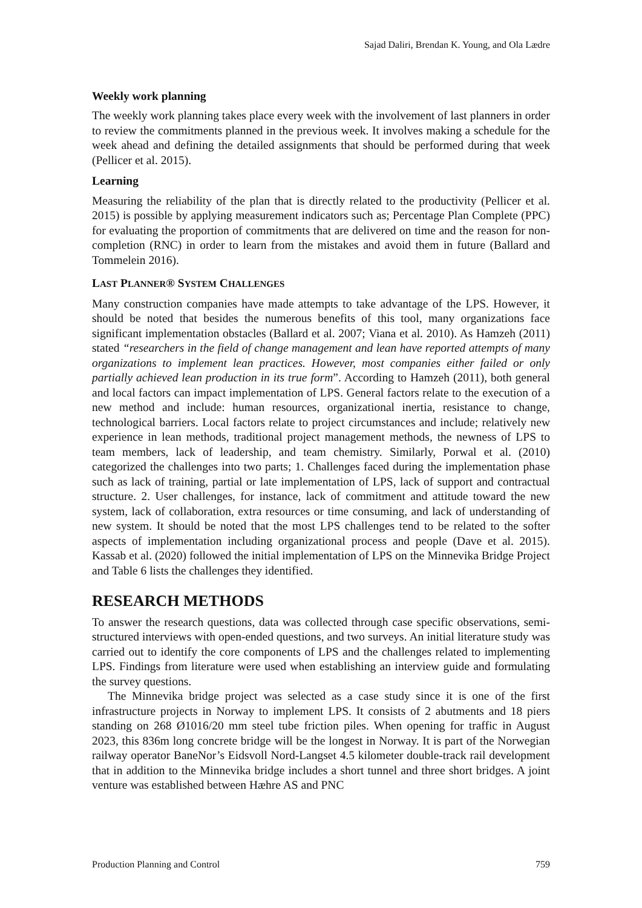Sajad Daliri, Brendan K. Young, and Ola Lædre
Weekly work planning
The weekly work planning takes place every week with the involvement of last planners in order to review the commitments planned in the previous week. It involves making a schedule for the week ahead and defining the detailed assignments that should be performed during that week (Pellicer et al. 2015).
Learning
Measuring the reliability of the plan that is directly related to the productivity (Pellicer et al. 2015) is possible by applying measurement indicators such as; Percentage Plan Complete (PPC) for evaluating the proportion of commitments that are delivered on time and the reason for non-completion (RNC) in order to learn from the mistakes and avoid them in future (Ballard and Tommelein 2016).
LAST PLANNER® SYSTEM CHALLENGES
Many construction companies have made attempts to take advantage of the LPS. However, it should be noted that besides the numerous benefits of this tool, many organizations face significant implementation obstacles (Ballard et al. 2007; Viana et al. 2010). As Hamzeh (2011) stated “researchers in the field of change management and lean have reported attempts of many organizations to implement lean practices. However, most companies either failed or only partially achieved lean production in its true form”. According to Hamzeh (2011), both general and local factors can impact implementation of LPS. General factors relate to the execution of a new method and include: human resources, organizational inertia, resistance to change, technological barriers. Local factors relate to project circumstances and include; relatively new experience in lean methods, traditional project management methods, the newness of LPS to team members, lack of leadership, and team chemistry. Similarly, Porwal et al. (2010) categorized the challenges into two parts; 1. Challenges faced during the implementation phase such as lack of training, partial or late implementation of LPS, lack of support and contractual structure. 2. User challenges, for instance, lack of commitment and attitude toward the new system, lack of collaboration, extra resources or time consuming, and lack of understanding of new system. It should be noted that the most LPS challenges tend to be related to the softer aspects of implementation including organizational process and people (Dave et al. 2015). Kassab et al. (2020) followed the initial implementation of LPS on the Minnevika Bridge Project and Table 6 lists the challenges they identified.
RESEARCH METHODS
To answer the research questions, data was collected through case specific observations, semi-structured interviews with open-ended questions, and two surveys. An initial literature study was carried out to identify the core components of LPS and the challenges related to implementing LPS. Findings from literature were used when establishing an interview guide and formulating the survey questions.
The Minnevika bridge project was selected as a case study since it is one of the first infrastructure projects in Norway to implement LPS. It consists of 2 abutments and 18 piers standing on 268 Ø1016/20 mm steel tube friction piles. When opening for traffic in August 2023, this 836m long concrete bridge will be the longest in Norway. It is part of the Norwegian railway operator BaneNor’s Eidsvoll Nord-Langset 4.5 kilometer double-track rail development that in addition to the Minnevika bridge includes a short tunnel and three short bridges. A joint venture was established between Hæhre AS and PNC
Production Planning and Control 759